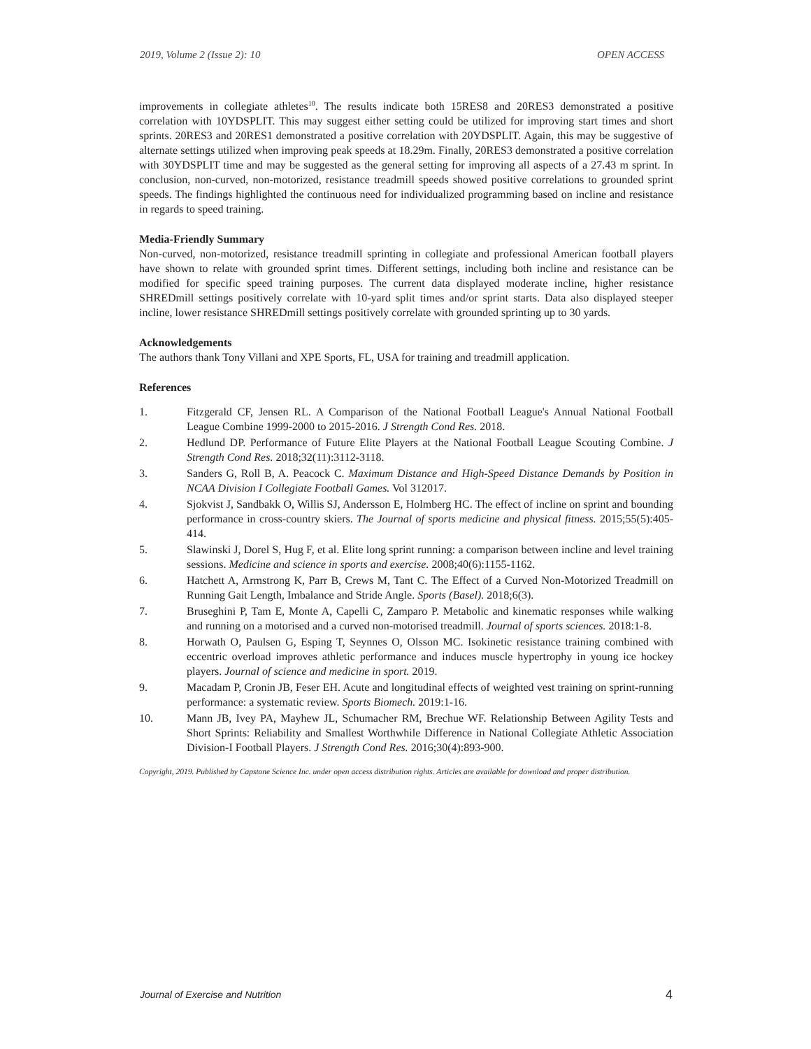2019, Volume 2 (Issue 2): 10 OPEN ACCESS
improvements in collegiate athletes<sup>10</sup>. The results indicate both 15RES8 and 20RES3 demonstrated a positive correlation with 10YDSPLIT. This may suggest either setting could be utilized for improving start times and short sprints. 20RES3 and 20RES1 demonstrated a positive correlation with 20YDSPLIT. Again, this may be suggestive of alternate settings utilized when improving peak speeds at 18.29m. Finally, 20RES3 demonstrated a positive correlation with 30YDSPLIT time and may be suggested as the general setting for improving all aspects of a 27.43 m sprint. In conclusion, non-curved, non-motorized, resistance treadmill speeds showed positive correlations to grounded sprint speeds. The findings highlighted the continuous need for individualized programming based on incline and resistance in regards to speed training.
Media-Friendly Summary
Non-curved, non-motorized, resistance treadmill sprinting in collegiate and professional American football players have shown to relate with grounded sprint times. Different settings, including both incline and resistance can be modified for specific speed training purposes. The current data displayed moderate incline, higher resistance SHREDmill settings positively correlate with 10-yard split times and/or sprint starts. Data also displayed steeper incline, lower resistance SHREDmill settings positively correlate with grounded sprinting up to 30 yards.
Acknowledgements
The authors thank Tony Villani and XPE Sports, FL, USA for training and treadmill application.
References
1. Fitzgerald CF, Jensen RL. A Comparison of the National Football League's Annual National Football League Combine 1999-2000 to 2015-2016. J Strength Cond Res. 2018.
2. Hedlund DP. Performance of Future Elite Players at the National Football League Scouting Combine. J Strength Cond Res. 2018;32(11):3112-3118.
3. Sanders G, Roll B, A. Peacock C. Maximum Distance and High-Speed Distance Demands by Position in NCAA Division I Collegiate Football Games. Vol 312017.
4. Sjokvist J, Sandbakk O, Willis SJ, Andersson E, Holmberg HC. The effect of incline on sprint and bounding performance in cross-country skiers. The Journal of sports medicine and physical fitness. 2015;55(5):405-414.
5. Slawinski J, Dorel S, Hug F, et al. Elite long sprint running: a comparison between incline and level training sessions. Medicine and science in sports and exercise. 2008;40(6):1155-1162.
6. Hatchett A, Armstrong K, Parr B, Crews M, Tant C. The Effect of a Curved Non-Motorized Treadmill on Running Gait Length, Imbalance and Stride Angle. Sports (Basel). 2018;6(3).
7. Bruseghini P, Tam E, Monte A, Capelli C, Zamparo P. Metabolic and kinematic responses while walking and running on a motorised and a curved non-motorised treadmill. Journal of sports sciences. 2018:1-8.
8. Horwath O, Paulsen G, Esping T, Seynnes O, Olsson MC. Isokinetic resistance training combined with eccentric overload improves athletic performance and induces muscle hypertrophy in young ice hockey players. Journal of science and medicine in sport. 2019.
9. Macadam P, Cronin JB, Feser EH. Acute and longitudinal effects of weighted vest training on sprint-running performance: a systematic review. Sports Biomech. 2019:1-16.
10. Mann JB, Ivey PA, Mayhew JL, Schumacher RM, Brechue WF. Relationship Between Agility Tests and Short Sprints: Reliability and Smallest Worthwhile Difference in National Collegiate Athletic Association Division-I Football Players. J Strength Cond Res. 2016;30(4):893-900.
Copyright, 2019. Published by Capstone Science Inc. under open access distribution rights. Articles are available for download and proper distribution.
Journal of Exercise and Nutrition 4